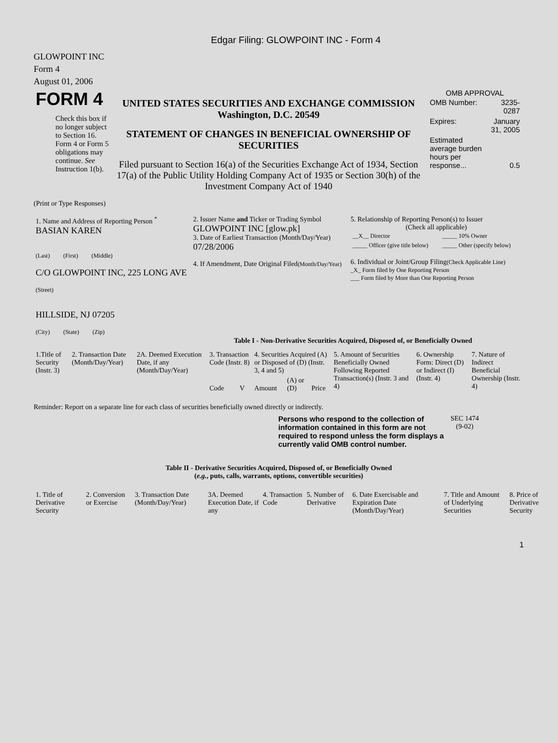Edgar Filing: GLOWPOINT INC - Form 4
GLOWPOINT INC
Form 4
August 01, 2006
| FORM 4 Check this box if no longer subject to Section 16. Form 4 or Form 5 obligations may continue. See Instruction 1(b). | UNITED STATES SECURITIES AND EXCHANGE COMMISSION Washington, D.C. 20549 STATEMENT OF CHANGES IN BENEFICIAL OWNERSHIP OF SECURITIES Filed pursuant to Section 16(a) of the Securities Exchange Act of 1934, Section 17(a) of the Public Utility Holding Company Act of 1935 or Section 30(h) of the Investment Company Act of 1940 | OMB APPROVAL / OMB Number: / 3235-0287 / / Expires: / January 31, 2005 / / Estimated average burden hours per response... / 0.5 / |
(Print or Type Responses)
| 1. Name and Address of Reporting Person <sup>*</sup> BASIAN KAREN (Last) (First) (Middle) C/O GLOWPOINT INC, 225 LONG AVE (Street) HILLSIDE, NJ 07205 (City) (State) (Zip) | 2. Issuer Name and Ticker or Trading Symbol GLOWPOINT INC [glow.pk] 3. Date of Earliest Transaction (Month/Day/Year) 07/28/2006 4. If Amendment, Date Original Filed (Month/Day/Year) | 5. Relationship of Reporting Person(s) to Issuer (Check all applicable) / __X__ Director / _____ 10% Owner / / _____ Officer (give title below) / _____ Other (specify below) / 6. Individual or Joint/Group Filing (Check Applicable Line) _X_ Form filed by One Reporting Person ___ Form filed by More than One Reporting Person |
Table I - Non-Derivative Securities Acquired, Disposed of, or Beneficially Owned
| 1.Title of Security (Instr. 3) | 2. Transaction Date (Month/Day/Year) | 2A. Deemed Execution Date, if any (Month/Day/Year) | 3. Transaction Code (Instr. 8) | | 4. Securities Acquired (A) or Disposed of (D) (Instr. 3, 4 and 5) | | | 5. Amount of Securities Beneficially Owned Following Reported Transaction(s) (Instr. 3 and 4) | 6. Ownership Form: Direct (D) or Indirect (I) (Instr. 4) | 7. Nature of Indirect Beneficial Ownership (Instr. 4) |
| --- | --- | --- | --- | --- | --- | --- | --- | --- | --- | --- |
| | | | Code | V | Amount | (A) or (D) | Price | | | |
Reminder: Report on a separate line for each class of securities beneficially owned directly or indirectly.
| Persons who respond to the collection of information contained in this form are not required to respond unless the form displays a currently valid OMB control number. | SEC 1474 (9-02) |
Table II - Derivative Securities Acquired, Disposed of, or Beneficially Owned
(e.g., puts, calls, warrants, options, convertible securities)
| 1. Title of Derivative Security | 2. Conversion or Exercise | 3. Transaction Date (Month/Day/Year) | 3A. Deemed Execution Date, if any | 4. Transaction Code | 5. Number of Derivative | 6. Date Exercisable and Expiration Date (Month/Day/Year) | 7. Title and Amount of Underlying Securities | 8. Price of Derivative Security |
| --- | --- | --- | --- | --- | --- | --- | --- | --- |
1